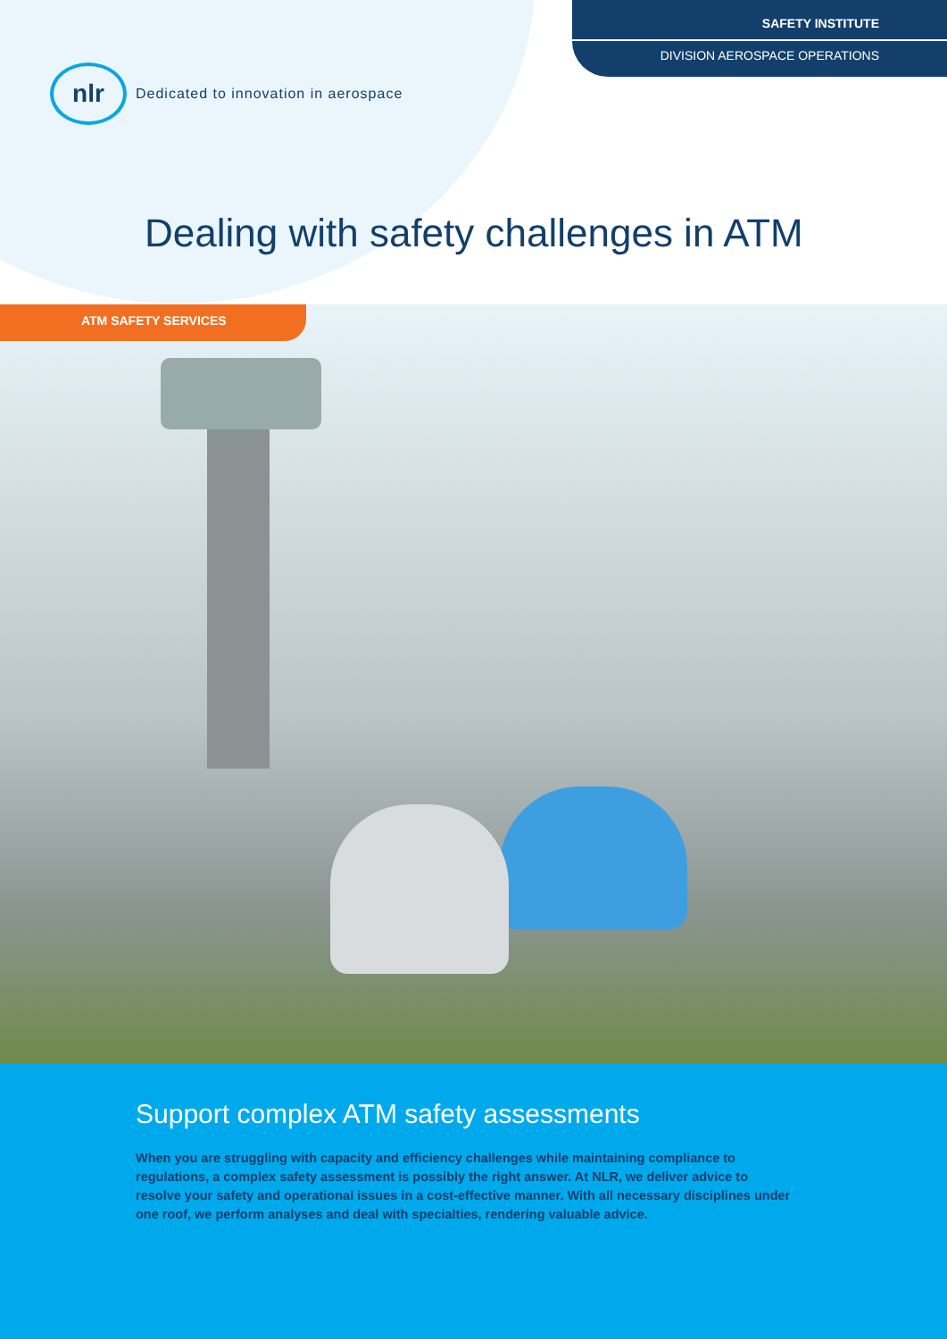SAFETY INSTITUTE
DIVISION AEROSPACE OPERATIONS
nlr
Dedicated to innovation in aerospace
Dealing with safety challenges in ATM
ATM SAFETY SERVICES
Support complex ATM safety assessments
When you are struggling with capacity and efficiency challenges while maintaining compliance to regulations, a complex safety assessment is possibly the right answer. At NLR, we deliver advice to resolve your safety and operational issues in a cost-effective manner. With all necessary disciplines under one roof, we perform analyses and deal with specialties, rendering valuable advice.